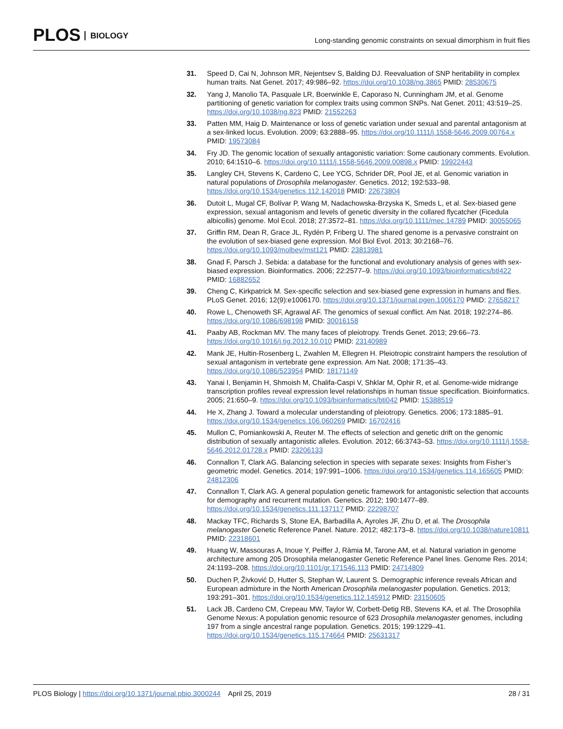PLOS BIOLOGY
Long-standing genomic constraints on sexual dimorphism in fruit flies
31. Speed D, Cai N, Johnson MR, Nejentsev S, Balding DJ. Reevaluation of SNP heritability in complex human traits. Nat Genet. 2017; 49:986–92. https://doi.org/10.1038/ng.3865 PMID: 28530675
32. Yang J, Manolio TA, Pasquale LR, Boerwinkle E, Caporaso N, Cunningham JM, et al. Genome partitioning of genetic variation for complex traits using common SNPs. Nat Genet. 2011; 43:519–25. https://doi.org/10.1038/ng.823 PMID: 21552263
33. Patten MM, Haig D. Maintenance or loss of genetic variation under sexual and parental antagonism at a sex-linked locus. Evolution. 2009; 63:2888–95. https://doi.org/10.1111/j.1558-5646.2009.00764.x PMID: 19573084
34. Fry JD. The genomic location of sexually antagonistic variation: Some cautionary comments. Evolution. 2010; 64:1510–6. https://doi.org/10.1111/j.1558-5646.2009.00898.x PMID: 19922443
35. Langley CH, Stevens K, Cardeno C, Lee YCG, Schrider DR, Pool JE, et al. Genomic variation in natural populations of Drosophila melanogaster. Genetics. 2012; 192:533–98. https://doi.org/10.1534/genetics.112.142018 PMID: 22673804
36. Dutoit L, Mugal CF, Bolívar P, Wang M, Nadachowska-Brzyska K, Smeds L, et al. Sex-biased gene expression, sexual antagonism and levels of genetic diversity in the collared flycatcher (Ficedula albicollis) genome. Mol Ecol. 2018; 27:3572–81. https://doi.org/10.1111/mec.14789 PMID: 30055065
37. Griffin RM, Dean R, Grace JL, Rydén P, Friberg U. The shared genome is a pervasive constraint on the evolution of sex-biased gene expression. Mol Biol Evol. 2013; 30:2168–76. https://doi.org/10.1093/molbev/mst121 PMID: 23813981
38. Gnad F, Parsch J. Sebida: a database for the functional and evolutionary analysis of genes with sex-biased expression. Bioinformatics. 2006; 22:2577–9. https://doi.org/10.1093/bioinformatics/btl422 PMID: 16882652
39. Cheng C, Kirkpatrick M. Sex-specific selection and sex-biased gene expression in humans and flies. PLoS Genet. 2016; 12(9):e1006170. https://doi.org/10.1371/journal.pgen.1006170 PMID: 27658217
40. Rowe L, Chenoweth SF, Agrawal AF. The genomics of sexual conflict. Am Nat. 2018; 192:274–86. https://doi.org/10.1086/698198 PMID: 30016158
41. Paaby AB, Rockman MV. The many faces of pleiotropy. Trends Genet. 2013; 29:66–73. https://doi.org/10.1016/j.tig.2012.10.010 PMID: 23140989
42. Mank JE, Hultin-Rosenberg L, Zwahlen M, Ellegren H. Pleiotropic constraint hampers the resolution of sexual antagonism in vertebrate gene expression. Am Nat. 2008; 171:35–43. https://doi.org/10.1086/523954 PMID: 18171149
43. Yanai I, Benjamin H, Shmoish M, Chalifa-Caspi V, Shklar M, Ophir R, et al. Genome-wide midrange transcription profiles reveal expression level relationships in human tissue specification. Bioinformatics. 2005; 21:650–9. https://doi.org/10.1093/bioinformatics/bti042 PMID: 15388519
44. He X, Zhang J. Toward a molecular understanding of pleiotropy. Genetics. 2006; 173:1885–91. https://doi.org/10.1534/genetics.106.060269 PMID: 16702416
45. Mullon C, Pomiankowski A, Reuter M. The effects of selection and genetic drift on the genomic distribution of sexually antagonistic alleles. Evolution. 2012; 66:3743–53. https://doi.org/10.1111/j.1558-5646.2012.01728.x PMID: 23206133
46. Connallon T, Clark AG. Balancing selection in species with separate sexes: Insights from Fisher’s geometric model. Genetics. 2014; 197:991–1006. https://doi.org/10.1534/genetics.114.165605 PMID: 24812306
47. Connallon T, Clark AG. A general population genetic framework for antagonistic selection that accounts for demography and recurrent mutation. Genetics. 2012; 190:1477–89. https://doi.org/10.1534/genetics.111.137117 PMID: 22298707
48. Mackay TFC, Richards S, Stone EA, Barbadilla A, Ayroles JF, Zhu D, et al. The Drosophila melanogaster Genetic Reference Panel. Nature. 2012; 482:173–8. https://doi.org/10.1038/nature10811 PMID: 22318601
49. Huang W, Massouras A, Inoue Y, Peiffer J, Ràmia M, Tarone AM, et al. Natural variation in genome architecture among 205 Drosophila melanogaster Genetic Reference Panel lines. Genome Res. 2014; 24:1193–208. https://doi.org/10.1101/gr.171546.113 PMID: 24714809
50. Duchen P, Živković D, Hutter S, Stephan W, Laurent S. Demographic inference reveals African and European admixture in the North American Drosophila melanogaster population. Genetics. 2013; 193:291–301. https://doi.org/10.1534/genetics.112.145912 PMID: 23150605
51. Lack JB, Cardeno CM, Crepeau MW, Taylor W, Corbett-Detig RB, Stevens KA, et al. The Drosophila Genome Nexus: A population genomic resource of 623 Drosophila melanogaster genomes, including 197 from a single ancestral range population. Genetics. 2015; 199:1229–41. https://doi.org/10.1534/genetics.115.174664 PMID: 25631317
PLOS Biology | https://doi.org/10.1371/journal.pbio.3000244 April 25, 2019
28 / 31